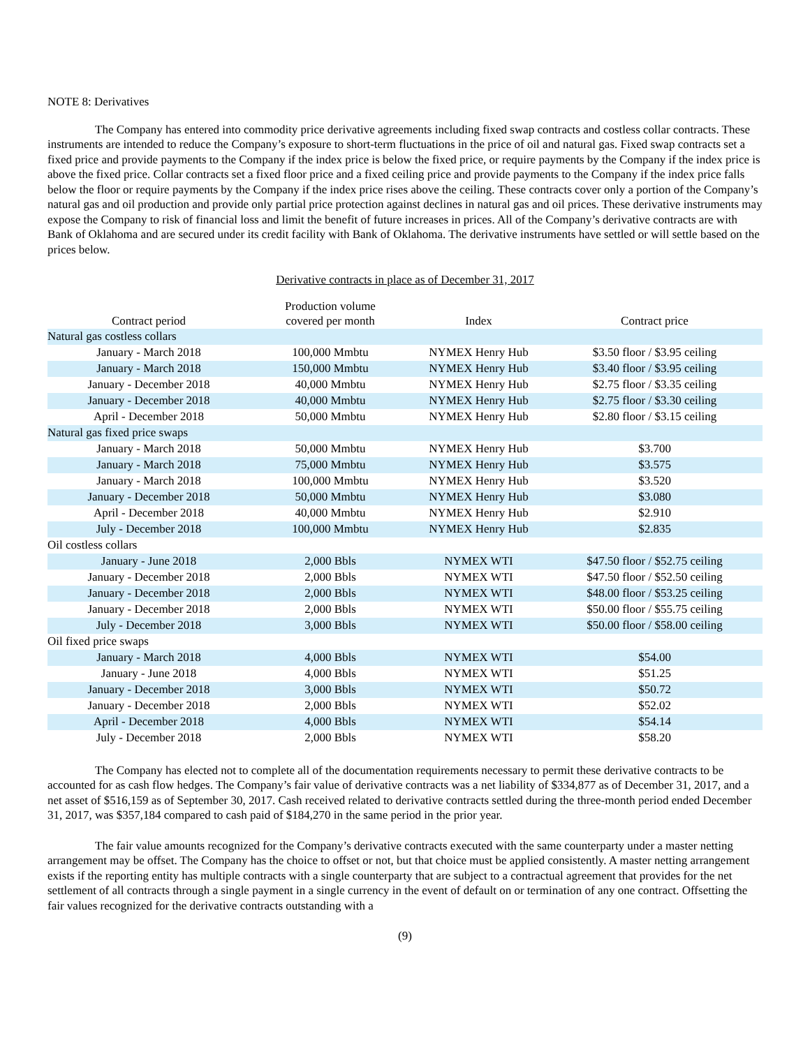NOTE 8: Derivatives
The Company has entered into commodity price derivative agreements including fixed swap contracts and costless collar contracts. These instruments are intended to reduce the Company’s exposure to short-term fluctuations in the price of oil and natural gas. Fixed swap contracts set a fixed price and provide payments to the Company if the index price is below the fixed price, or require payments by the Company if the index price is above the fixed price. Collar contracts set a fixed floor price and a fixed ceiling price and provide payments to the Company if the index price falls below the floor or require payments by the Company if the index price rises above the ceiling. These contracts cover only a portion of the Company’s natural gas and oil production and provide only partial price protection against declines in natural gas and oil prices. These derivative instruments may expose the Company to risk of financial loss and limit the benefit of future increases in prices. All of the Company’s derivative contracts are with Bank of Oklahoma and are secured under its credit facility with Bank of Oklahoma. The derivative instruments have settled or will settle based on the prices below.
Derivative contracts in place as of December 31, 2017
| Contract period | Production volume covered per month | Index | Contract price |
| --- | --- | --- | --- |
| Natural gas costless collars | | | |
| January - March 2018 | 100,000 Mmbtu | NYMEX Henry Hub | $3.50 floor / $3.95 ceiling |
| January - March 2018 | 150,000 Mmbtu | NYMEX Henry Hub | $3.40 floor / $3.95 ceiling |
| January - December 2018 | 40,000 Mmbtu | NYMEX Henry Hub | $2.75 floor / $3.35 ceiling |
| January - December 2018 | 40,000 Mmbtu | NYMEX Henry Hub | $2.75 floor / $3.30 ceiling |
| April - December 2018 | 50,000 Mmbtu | NYMEX Henry Hub | $2.80 floor / $3.15 ceiling |
| Natural gas fixed price swaps | | | |
| January - March 2018 | 50,000 Mmbtu | NYMEX Henry Hub | $3.700 |
| January - March 2018 | 75,000 Mmbtu | NYMEX Henry Hub | $3.575 |
| January - March 2018 | 100,000 Mmbtu | NYMEX Henry Hub | $3.520 |
| January - December 2018 | 50,000 Mmbtu | NYMEX Henry Hub | $3.080 |
| April - December 2018 | 40,000 Mmbtu | NYMEX Henry Hub | $2.910 |
| July - December 2018 | 100,000 Mmbtu | NYMEX Henry Hub | $2.835 |
| Oil costless collars | | | |
| January - June 2018 | 2,000 Bbls | NYMEX WTI | $47.50 floor / $52.75 ceiling |
| January - December 2018 | 2,000 Bbls | NYMEX WTI | $47.50 floor / $52.50 ceiling |
| January - December 2018 | 2,000 Bbls | NYMEX WTI | $48.00 floor / $53.25 ceiling |
| January - December 2018 | 2,000 Bbls | NYMEX WTI | $50.00 floor / $55.75 ceiling |
| July - December 2018 | 3,000 Bbls | NYMEX WTI | $50.00 floor / $58.00 ceiling |
| Oil fixed price swaps | | | |
| January - March 2018 | 4,000 Bbls | NYMEX WTI | $54.00 |
| January - June 2018 | 4,000 Bbls | NYMEX WTI | $51.25 |
| January - December 2018 | 3,000 Bbls | NYMEX WTI | $50.72 |
| January - December 2018 | 2,000 Bbls | NYMEX WTI | $52.02 |
| April - December 2018 | 4,000 Bbls | NYMEX WTI | $54.14 |
| July - December 2018 | 2,000 Bbls | NYMEX WTI | $58.20 |
The Company has elected not to complete all of the documentation requirements necessary to permit these derivative contracts to be accounted for as cash flow hedges. The Company’s fair value of derivative contracts was a net liability of $334,877 as of December 31, 2017, and a net asset of $516,159 as of September 30, 2017. Cash received related to derivative contracts settled during the three-month period ended December 31, 2017, was $357,184 compared to cash paid of $184,270 in the same period in the prior year.
The fair value amounts recognized for the Company’s derivative contracts executed with the same counterparty under a master netting arrangement may be offset. The Company has the choice to offset or not, but that choice must be applied consistently. A master netting arrangement exists if the reporting entity has multiple contracts with a single counterparty that are subject to a contractual agreement that provides for the net settlement of all contracts through a single payment in a single currency in the event of default on or termination of any one contract. Offsetting the fair values recognized for the derivative contracts outstanding with a
(9)